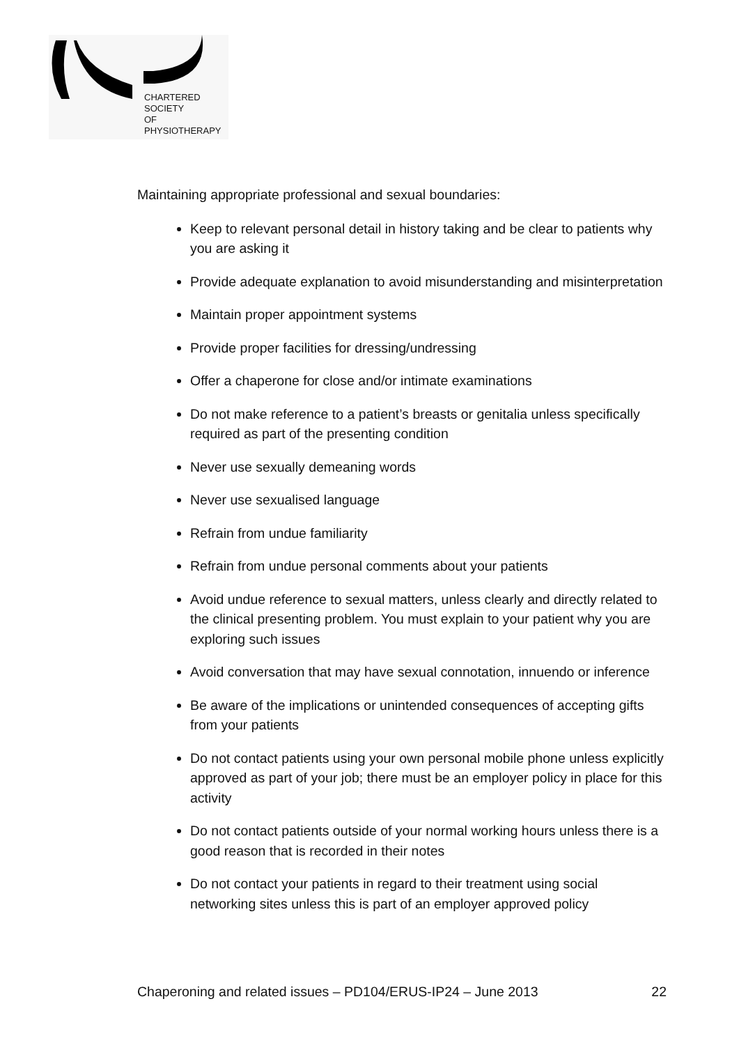CHARTERED
SOCIETY
OF
PHYSIOTHERAPY
Maintaining appropriate professional and sexual boundaries:
Keep to relevant personal detail in history taking and be clear to patients why you are asking it
Provide adequate explanation to avoid misunderstanding and misinterpretation
Maintain proper appointment systems
Provide proper facilities for dressing/undressing
Offer a chaperone for close and/or intimate examinations
Do not make reference to a patient’s breasts or genitalia unless specifically required as part of the presenting condition
Never use sexually demeaning words
Never use sexualised language
Refrain from undue familiarity
Refrain from undue personal comments about your patients
Avoid undue reference to sexual matters, unless clearly and directly related to the clinical presenting problem. You must explain to your patient why you are exploring such issues
Avoid conversation that may have sexual connotation, innuendo or inference
Be aware of the implications or unintended consequences of accepting gifts from your patients
Do not contact patients using your own personal mobile phone unless explicitly approved as part of your job; there must be an employer policy in place for this activity
Do not contact patients outside of your normal working hours unless there is a good reason that is recorded in their notes
Do not contact your patients in regard to their treatment using social networking sites unless this is part of an employer approved policy
Chaperoning and related issues – PD104/ERUS-IP24 – June 2013 22